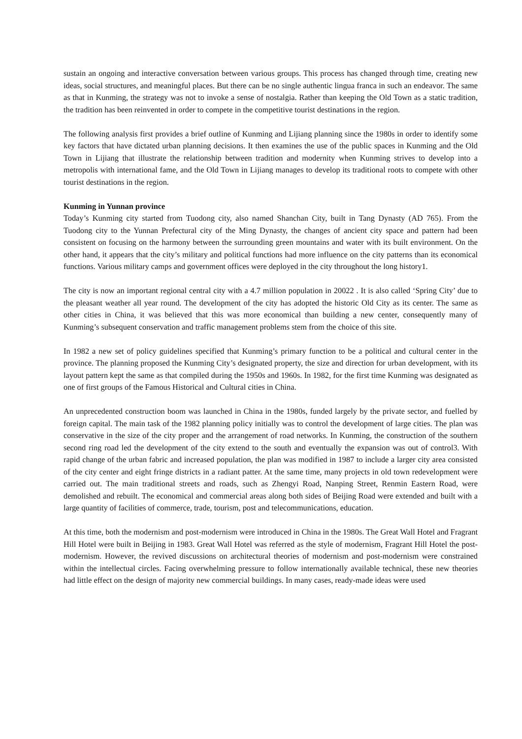sustain an ongoing and interactive conversation between various groups. This process has changed through time, creating new ideas, social structures, and meaningful places. But there can be no single authentic lingua franca in such an endeavor. The same as that in Kunming, the strategy was not to invoke a sense of nostalgia. Rather than keeping the Old Town as a static tradition, the tradition has been reinvented in order to compete in the competitive tourist destinations in the region.
The following analysis first provides a brief outline of Kunming and Lijiang planning since the 1980s in order to identify some key factors that have dictated urban planning decisions. It then examines the use of the public spaces in Kunming and the Old Town in Lijiang that illustrate the relationship between tradition and modernity when Kunming strives to develop into a metropolis with international fame, and the Old Town in Lijiang manages to develop its traditional roots to compete with other tourist destinations in the region.
Kunming in Yunnan province
Today’s Kunming city started from Tuodong city, also named Shanchan City, built in Tang Dynasty (AD 765). From the Tuodong city to the Yunnan Prefectural city of the Ming Dynasty, the changes of ancient city space and pattern had been consistent on focusing on the harmony between the surrounding green mountains and water with its built environment. On the other hand, it appears that the city’s military and political functions had more influence on the city patterns than its economical functions. Various military camps and government offices were deployed in the city throughout the long history1.
The city is now an important regional central city with a 4.7 million population in 20022 . It is also called ‘Spring City’ due to the pleasant weather all year round. The development of the city has adopted the historic Old City as its center. The same as other cities in China, it was believed that this was more economical than building a new center, consequently many of Kunming’s subsequent conservation and traffic management problems stem from the choice of this site.
In 1982 a new set of policy guidelines specified that Kunming’s primary function to be a political and cultural center in the province. The planning proposed the Kunming City’s designated property, the size and direction for urban development, with its layout pattern kept the same as that compiled during the 1950s and 1960s. In 1982, for the first time Kunming was designated as one of first groups of the Famous Historical and Cultural cities in China.
An unprecedented construction boom was launched in China in the 1980s, funded largely by the private sector, and fuelled by foreign capital. The main task of the 1982 planning policy initially was to control the development of large cities. The plan was conservative in the size of the city proper and the arrangement of road networks. In Kunming, the construction of the southern second ring road led the development of the city extend to the south and eventually the expansion was out of control3. With rapid change of the urban fabric and increased population, the plan was modified in 1987 to include a larger city area consisted of the city center and eight fringe districts in a radiant patter. At the same time, many projects in old town redevelopment were carried out. The main traditional streets and roads, such as Zhengyi Road, Nanping Street, Renmin Eastern Road, were demolished and rebuilt. The economical and commercial areas along both sides of Beijing Road were extended and built with a large quantity of facilities of commerce, trade, tourism, post and telecommunications, education.
At this time, both the modernism and post-modernism were introduced in China in the 1980s. The Great Wall Hotel and Fragrant Hill Hotel were built in Beijing in 1983. Great Wall Hotel was referred as the style of modernism, Fragrant Hill Hotel the post-modernism. However, the revived discussions on architectural theories of modernism and post-modernism were constrained within the intellectual circles. Facing overwhelming pressure to follow internationally available technical, these new theories had little effect on the design of majority new commercial buildings. In many cases, ready-made ideas were used